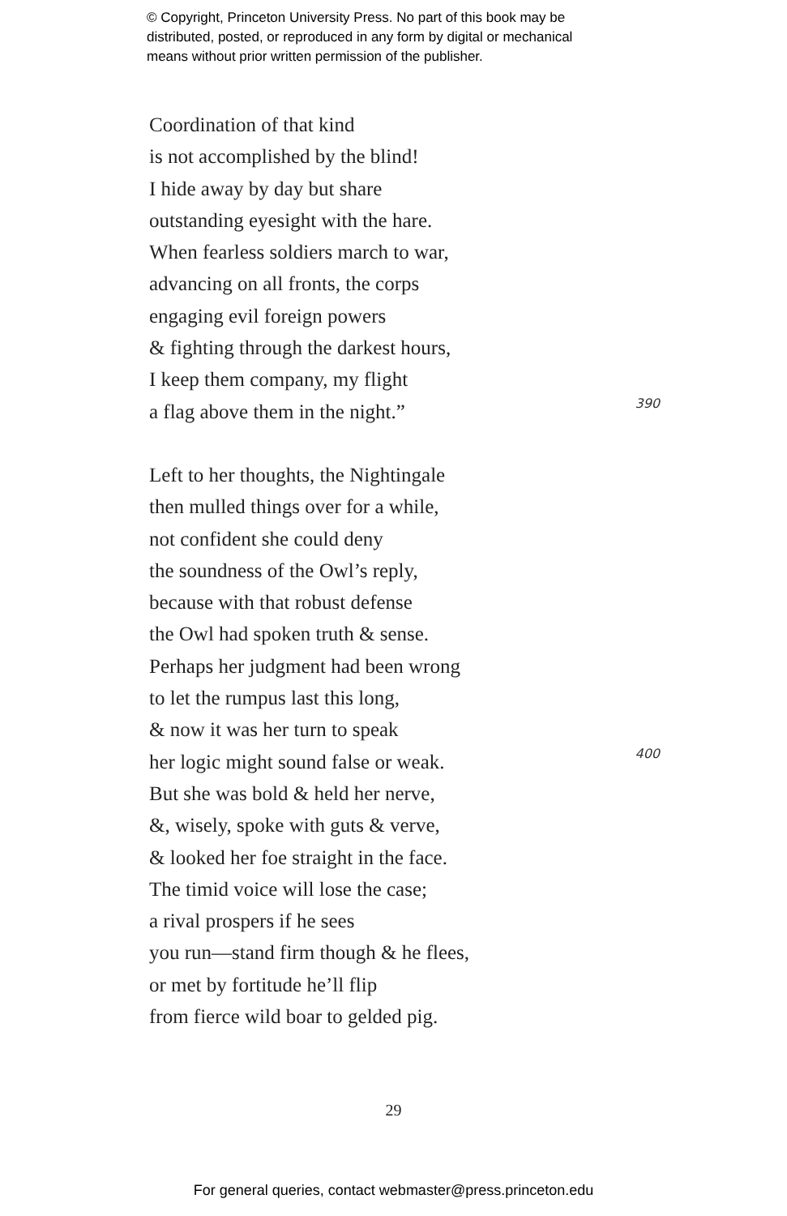© Copyright, Princeton University Press. No part of this book may be
distributed, posted, or reproduced in any form by digital or mechanical
means without prior written permission of the publisher.
Coordination of that kind
is not accomplished by the blind!
I hide away by day but share
outstanding eyesight with the hare.
When fearless soldiers march to war,
advancing on all fronts, the corps
engaging evil foreign powers
& fighting through the darkest hours,
I keep them company, my flight
a flag above them in the night.” 390
Left to her thoughts, the Nightingale
then mulled things over for a while,
not confident she could deny
the soundness of the Owl’s reply,
because with that robust defense
the Owl had spoken truth & sense.
Perhaps her judgment had been wrong
to let the rumpus last this long,
& now it was her turn to speak
her logic might sound false or weak. 400
But she was bold & held her nerve,
&, wisely, spoke with guts & verve,
& looked her foe straight in the face.
The timid voice will lose the case;
a rival prospers if he sees
you run—stand firm though & he flees,
or met by fortitude he’ll flip
from fierce wild boar to gelded pig.
29
For general queries, contact webmaster@press.princeton.edu